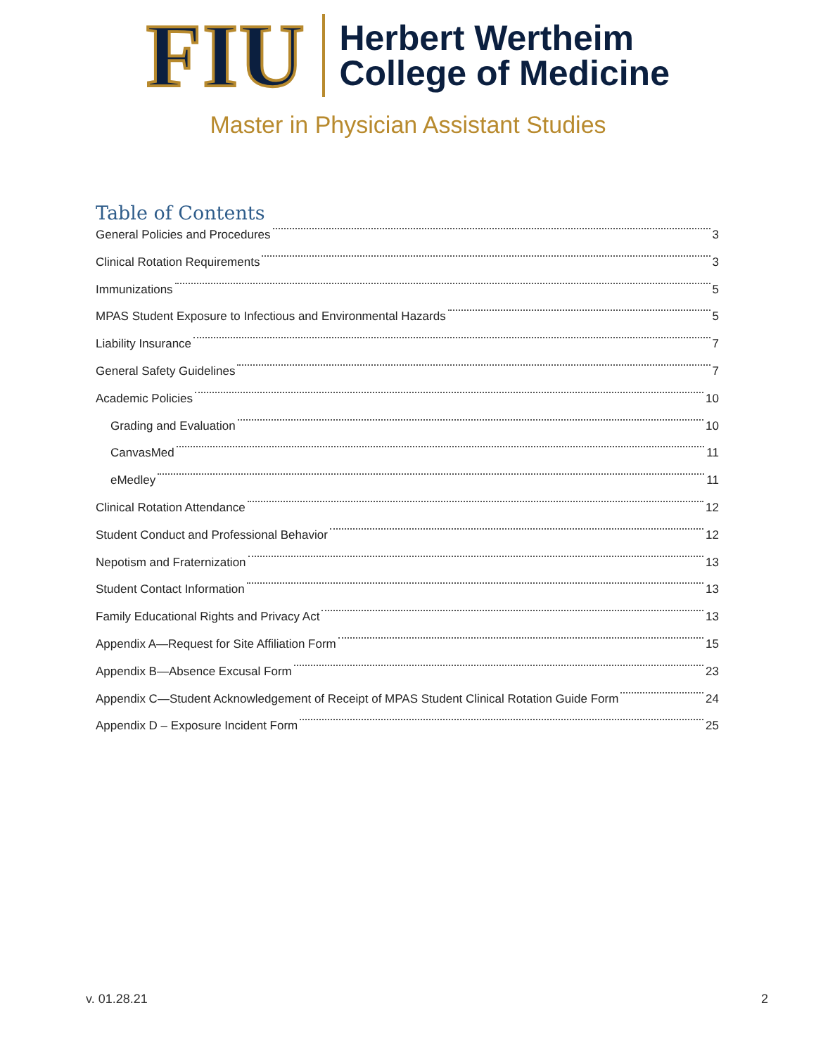FIU
Herbert Wertheim
College of Medicine
Master in Physician Assistant Studies
Table of Contents
General Policies and Procedures 3
Clinical Rotation Requirements 3
Immunizations 5
MPAS Student Exposure to Infectious and Environmental Hazards 5
Liability Insurance 7
General Safety Guidelines 7
Academic Policies 10
Grading and Evaluation 10
CanvasMed 11
eMedley 11
Clinical Rotation Attendance 12
Student Conduct and Professional Behavior 12
Nepotism and Fraternization 13
Student Contact Information 13
Family Educational Rights and Privacy Act 13
Appendix A—Request for Site Affiliation Form 15
Appendix B—Absence Excusal Form 23
Appendix C—Student Acknowledgement of Receipt of MPAS Student Clinical Rotation Guide Form 24
Appendix D – Exposure Incident Form 25
v. 01.28.21 2